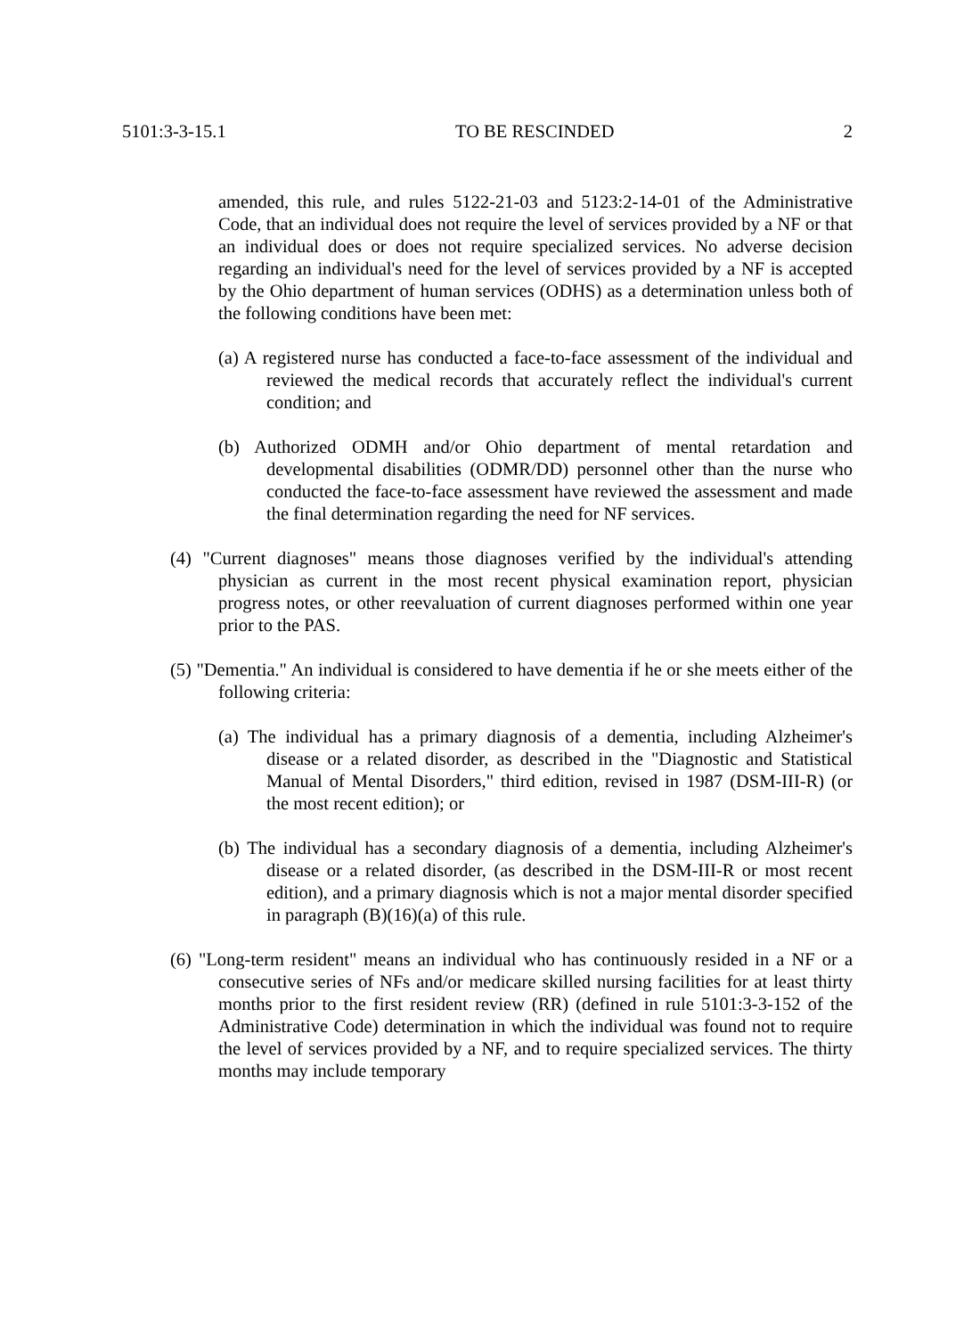5101:3-3-15.1 TO BE RESCINDED 2
amended, this rule, and rules 5122-21-03 and 5123:2-14-01 of the Administrative Code, that an individual does not require the level of services provided by a NF or that an individual does or does not require specialized services. No adverse decision regarding an individual's need for the level of services provided by a NF is accepted by the Ohio department of human services (ODHS) as a determination unless both of the following conditions have been met:
(a) A registered nurse has conducted a face-to-face assessment of the individual and reviewed the medical records that accurately reflect the individual's current condition; and
(b) Authorized ODMH and/or Ohio department of mental retardation and developmental disabilities (ODMR/DD) personnel other than the nurse who conducted the face-to-face assessment have reviewed the assessment and made the final determination regarding the need for NF services.
(4) "Current diagnoses" means those diagnoses verified by the individual's attending physician as current in the most recent physical examination report, physician progress notes, or other reevaluation of current diagnoses performed within one year prior to the PAS.
(5) "Dementia." An individual is considered to have dementia if he or she meets either of the following criteria:
(a) The individual has a primary diagnosis of a dementia, including Alzheimer's disease or a related disorder, as described in the "Diagnostic and Statistical Manual of Mental Disorders," third edition, revised in 1987 (DSM-III-R) (or the most recent edition); or
(b) The individual has a secondary diagnosis of a dementia, including Alzheimer's disease or a related disorder, (as described in the DSM-III-R or most recent edition), and a primary diagnosis which is not a major mental disorder specified in paragraph (B)(16)(a) of this rule.
(6) "Long-term resident" means an individual who has continuously resided in a NF or a consecutive series of NFs and/or medicare skilled nursing facilities for at least thirty months prior to the first resident review (RR) (defined in rule 5101:3-3-152 of the Administrative Code) determination in which the individual was found not to require the level of services provided by a NF, and to require specialized services. The thirty months may include temporary